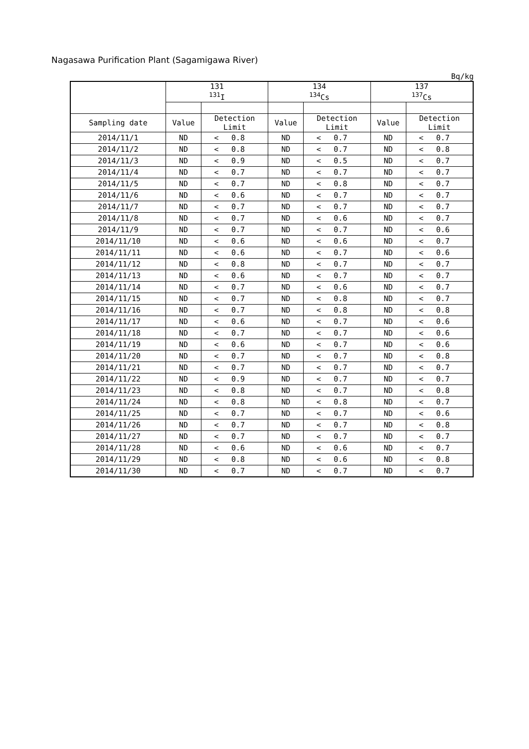Nagasawa Purification Plant (Sagamigawa River)
Bq/kg
| | 131 <sup>131</sup>I | | | 134 <sup>134</sup>Cs | | | 137 <sup>137</sup>Cs | | |
| --- | --- | --- | --- | --- | --- | --- | --- | --- | --- |
| Sampling date | Value | Detection Limit | | Value | Detection Limit | | Value | Detection Limit | |
| 2014/11/1 | ND | < | 0.8 | ND | < | 0.7 | ND | < | 0.7 |
| 2014/11/2 | ND | < | 0.8 | ND | < | 0.7 | ND | < | 0.8 |
| 2014/11/3 | ND | < | 0.9 | ND | < | 0.5 | ND | < | 0.7 |
| 2014/11/4 | ND | < | 0.7 | ND | < | 0.7 | ND | < | 0.7 |
| 2014/11/5 | ND | < | 0.7 | ND | < | 0.8 | ND | < | 0.7 |
| 2014/11/6 | ND | < | 0.6 | ND | < | 0.7 | ND | < | 0.7 |
| 2014/11/7 | ND | < | 0.7 | ND | < | 0.7 | ND | < | 0.7 |
| 2014/11/8 | ND | < | 0.7 | ND | < | 0.6 | ND | < | 0.7 |
| 2014/11/9 | ND | < | 0.7 | ND | < | 0.7 | ND | < | 0.6 |
| 2014/11/10 | ND | < | 0.6 | ND | < | 0.6 | ND | < | 0.7 |
| 2014/11/11 | ND | < | 0.6 | ND | < | 0.7 | ND | < | 0.6 |
| 2014/11/12 | ND | < | 0.8 | ND | < | 0.7 | ND | < | 0.7 |
| 2014/11/13 | ND | < | 0.6 | ND | < | 0.7 | ND | < | 0.7 |
| 2014/11/14 | ND | < | 0.7 | ND | < | 0.6 | ND | < | 0.7 |
| 2014/11/15 | ND | < | 0.7 | ND | < | 0.8 | ND | < | 0.7 |
| 2014/11/16 | ND | < | 0.7 | ND | < | 0.8 | ND | < | 0.8 |
| 2014/11/17 | ND | < | 0.6 | ND | < | 0.7 | ND | < | 0.6 |
| 2014/11/18 | ND | < | 0.7 | ND | < | 0.7 | ND | < | 0.6 |
| 2014/11/19 | ND | < | 0.6 | ND | < | 0.7 | ND | < | 0.6 |
| 2014/11/20 | ND | < | 0.7 | ND | < | 0.7 | ND | < | 0.8 |
| 2014/11/21 | ND | < | 0.7 | ND | < | 0.7 | ND | < | 0.7 |
| 2014/11/22 | ND | < | 0.9 | ND | < | 0.7 | ND | < | 0.7 |
| 2014/11/23 | ND | < | 0.8 | ND | < | 0.7 | ND | < | 0.8 |
| 2014/11/24 | ND | < | 0.8 | ND | < | 0.8 | ND | < | 0.7 |
| 2014/11/25 | ND | < | 0.7 | ND | < | 0.7 | ND | < | 0.6 |
| 2014/11/26 | ND | < | 0.7 | ND | < | 0.7 | ND | < | 0.8 |
| 2014/11/27 | ND | < | 0.7 | ND | < | 0.7 | ND | < | 0.7 |
| 2014/11/28 | ND | < | 0.6 | ND | < | 0.6 | ND | < | 0.7 |
| 2014/11/29 | ND | < | 0.8 | ND | < | 0.6 | ND | < | 0.8 |
| 2014/11/30 | ND | < | 0.7 | ND | < | 0.7 | ND | < | 0.7 |